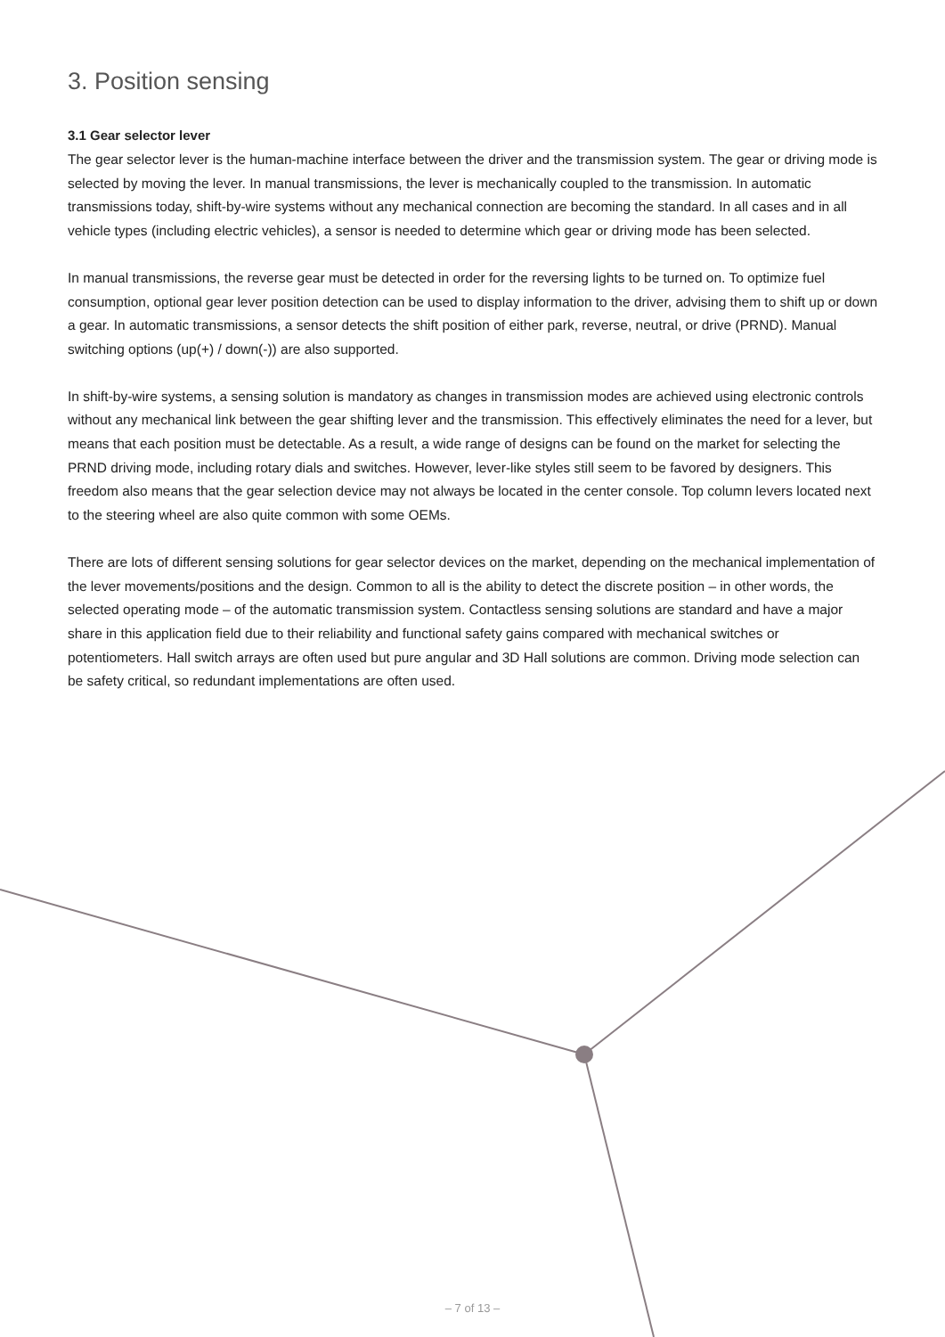3. Position sensing
3.1 Gear selector lever
The gear selector lever is the human-machine interface between the driver and the transmission system. The gear or driving mode is selected by moving the lever. In manual transmissions, the lever is mechanically coupled to the transmission. In automatic transmissions today, shift-by-wire systems without any mechanical connection are becoming the standard. In all cases and in all vehicle types (including electric vehicles), a sensor is needed to determine which gear or driving mode has been selected.
In manual transmissions, the reverse gear must be detected in order for the reversing lights to be turned on. To optimize fuel consumption, optional gear lever position detection can be used to display information to the driver, advising them to shift up or down a gear. In automatic transmissions, a sensor detects the shift position of either park, reverse, neutral, or drive (PRND). Manual switching options (up(+) / down(-)) are also supported.
In shift-by-wire systems, a sensing solution is mandatory as changes in transmission modes are achieved using electronic controls without any mechanical link between the gear shifting lever and the transmission. This effectively eliminates the need for a lever, but means that each position must be detectable. As a result, a wide range of designs can be found on the market for selecting the PRND driving mode, including rotary dials and switches. However, lever-like styles still seem to be favored by designers. This freedom also means that the gear selection device may not always be located in the center console. Top column levers located next to the steering wheel are also quite common with some OEMs.
There are lots of different sensing solutions for gear selector devices on the market, depending on the mechanical implementation of the lever movements/positions and the design. Common to all is the ability to detect the discrete position – in other words, the selected operating mode – of the automatic transmission system. Contactless sensing solutions are standard and have a major share in this application field due to their reliability and functional safety gains compared with mechanical switches or potentiometers. Hall switch arrays are often used but pure angular and 3D Hall solutions are common. Driving mode selection can be safety critical, so redundant implementations are often used.
– 7 of 13 –